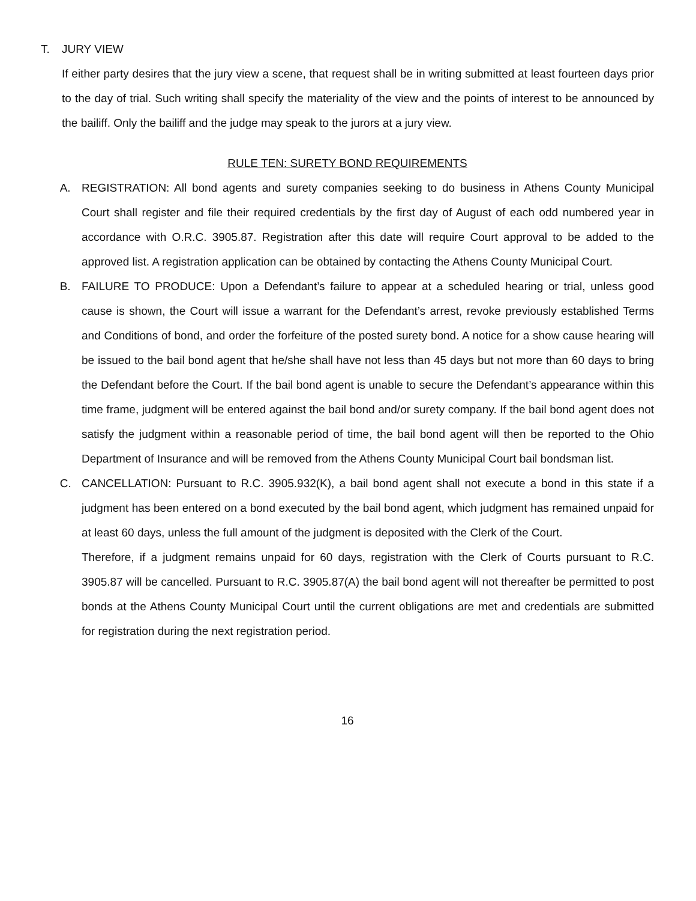T. JURY VIEW
If either party desires that the jury view a scene, that request shall be in writing submitted at least fourteen days prior to the day of trial. Such writing shall specify the materiality of the view and the points of interest to be announced by the bailiff. Only the bailiff and the judge may speak to the jurors at a jury view.
RULE TEN: SURETY BOND REQUIREMENTS
A. REGISTRATION: All bond agents and surety companies seeking to do business in Athens County Municipal Court shall register and file their required credentials by the first day of August of each odd numbered year in accordance with O.R.C. 3905.87. Registration after this date will require Court approval to be added to the approved list. A registration application can be obtained by contacting the Athens County Municipal Court.
B. FAILURE TO PRODUCE: Upon a Defendant’s failure to appear at a scheduled hearing or trial, unless good cause is shown, the Court will issue a warrant for the Defendant’s arrest, revoke previously established Terms and Conditions of bond, and order the forfeiture of the posted surety bond. A notice for a show cause hearing will be issued to the bail bond agent that he/she shall have not less than 45 days but not more than 60 days to bring the Defendant before the Court. If the bail bond agent is unable to secure the Defendant’s appearance within this time frame, judgment will be entered against the bail bond and/or surety company. If the bail bond agent does not satisfy the judgment within a reasonable period of time, the bail bond agent will then be reported to the Ohio Department of Insurance and will be removed from the Athens County Municipal Court bail bondsman list.
C. CANCELLATION: Pursuant to R.C. 3905.932(K), a bail bond agent shall not execute a bond in this state if a judgment has been entered on a bond executed by the bail bond agent, which judgment has remained unpaid for at least 60 days, unless the full amount of the judgment is deposited with the Clerk of the Court.
Therefore, if a judgment remains unpaid for 60 days, registration with the Clerk of Courts pursuant to R.C. 3905.87 will be cancelled. Pursuant to R.C. 3905.87(A) the bail bond agent will not thereafter be permitted to post bonds at the Athens County Municipal Court until the current obligations are met and credentials are submitted for registration during the next registration period.
16